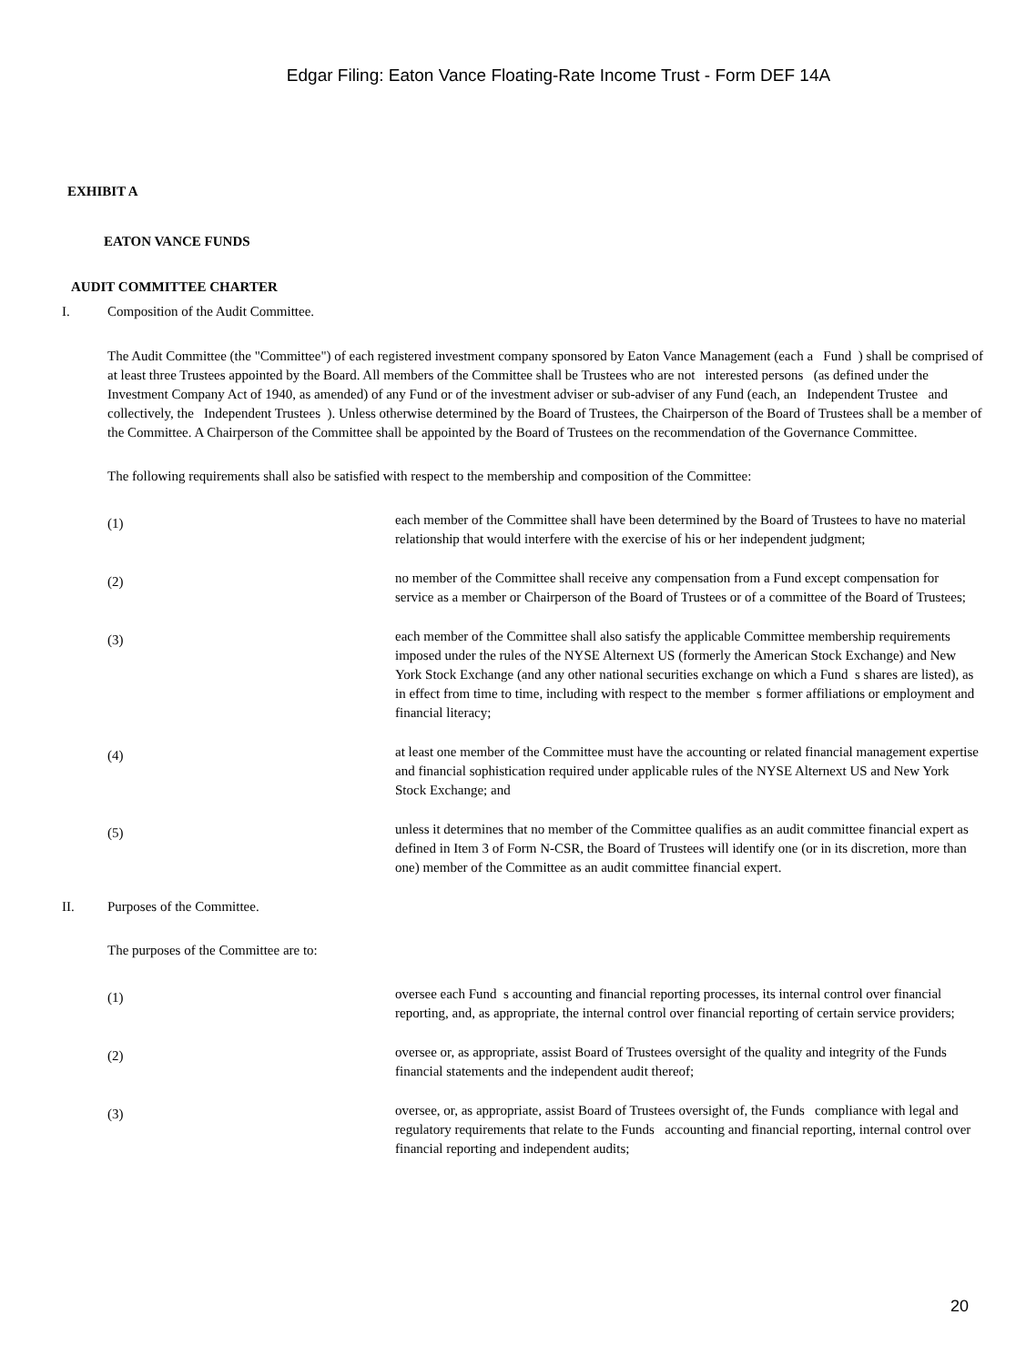Edgar Filing: Eaton Vance Floating-Rate Income Trust - Form DEF 14A
EXHIBIT A
EATON VANCE FUNDS
AUDIT COMMITTEE CHARTER
I. Composition of the Audit Committee.
The Audit Committee (the "Committee") of each registered investment company sponsored by Eaton Vance Management (each a Fund ) shall be comprised of at least three Trustees appointed by the Board. All members of the Committee shall be Trustees who are not interested persons (as defined under the Investment Company Act of 1940, as amended) of any Fund or of the investment adviser or sub-adviser of any Fund (each, an Independent Trustee and collectively, the Independent Trustees ). Unless otherwise determined by the Board of Trustees, the Chairperson of the Board of Trustees shall be a member of the Committee. A Chairperson of the Committee shall be appointed by the Board of Trustees on the recommendation of the Governance Committee.
The following requirements shall also be satisfied with respect to the membership and composition of the Committee:
(1) each member of the Committee shall have been determined by the Board of Trustees to have no material relationship that would interfere with the exercise of his or her independent judgment;
(2) no member of the Committee shall receive any compensation from a Fund except compensation for service as a member or Chairperson of the Board of Trustees or of a committee of the Board of Trustees;
(3) each member of the Committee shall also satisfy the applicable Committee membership requirements imposed under the rules of the NYSE Alternext US (formerly the American Stock Exchange) and New York Stock Exchange (and any other national securities exchange on which a Fund s shares are listed), as in effect from time to time, including with respect to the member s former affiliations or employment and financial literacy;
(4) at least one member of the Committee must have the accounting or related financial management expertise and financial sophistication required under applicable rules of the NYSE Alternext US and New York Stock Exchange; and
(5) unless it determines that no member of the Committee qualifies as an audit committee financial expert as defined in Item 3 of Form N-CSR, the Board of Trustees will identify one (or in its discretion, more than one) member of the Committee as an audit committee financial expert.
II. Purposes of the Committee.
The purposes of the Committee are to:
(1) oversee each Fund s accounting and financial reporting processes, its internal control over financial reporting, and, as appropriate, the internal control over financial reporting of certain service providers;
(2) oversee or, as appropriate, assist Board of Trustees oversight of the quality and integrity of the Funds financial statements and the independent audit thereof;
(3) oversee, or, as appropriate, assist Board of Trustees oversight of, the Funds compliance with legal and regulatory requirements that relate to the Funds accounting and financial reporting, internal control over financial reporting and independent audits;
20